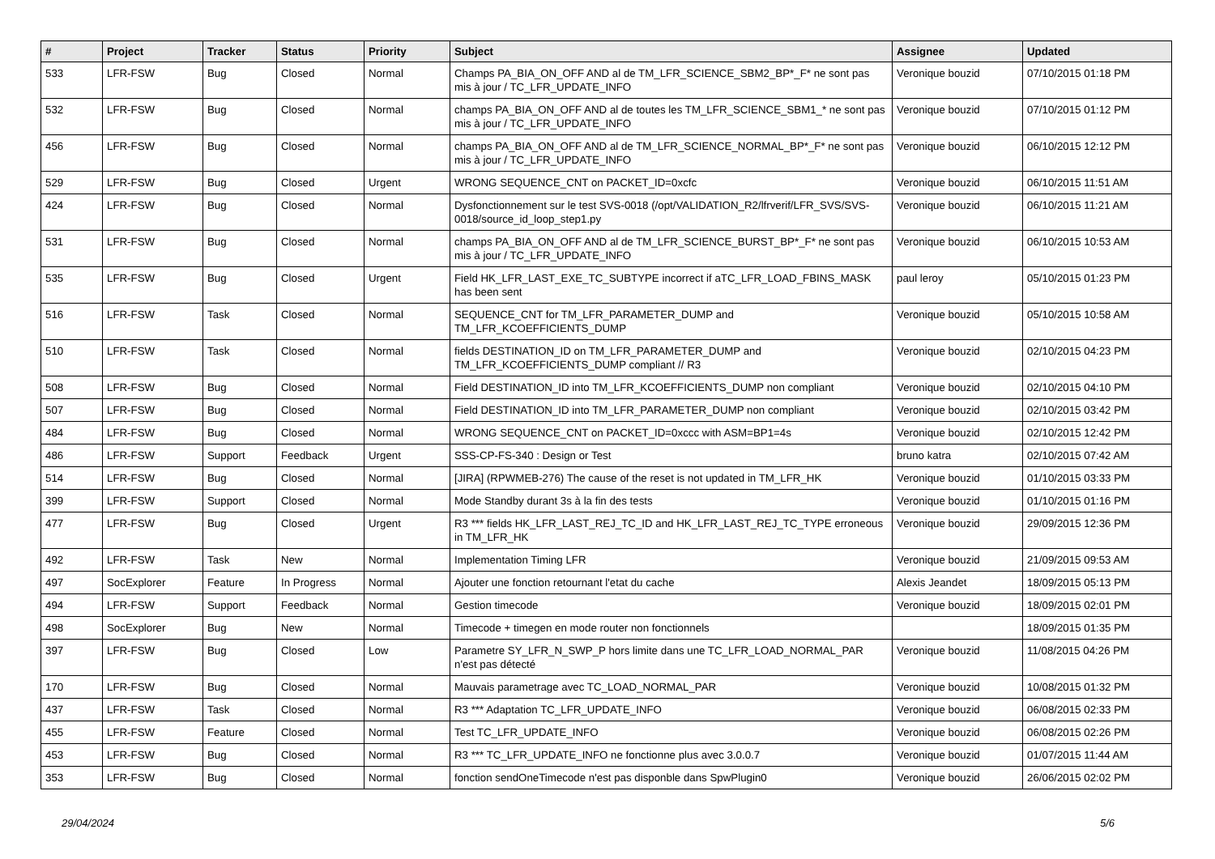| # | Project | Tracker | Status | Priority | Subject | Assignee | Updated |
| --- | --- | --- | --- | --- | --- | --- | --- |
| 533 | LFR-FSW | Bug | Closed | Normal | Champs PA_BIA_ON_OFF AND al de TM_LFR_SCIENCE_SBM2_BP*_F* ne sont pas mis à jour / TC_LFR_UPDATE_INFO | Veronique bouzid | 07/10/2015 01:18 PM |
| 532 | LFR-FSW | Bug | Closed | Normal | champs PA_BIA_ON_OFF AND al de toutes les TM_LFR_SCIENCE_SBM1_* ne sont pas mis à jour / TC_LFR_UPDATE_INFO | Veronique bouzid | 07/10/2015 01:12 PM |
| 456 | LFR-FSW | Bug | Closed | Normal | champs PA_BIA_ON_OFF AND al de TM_LFR_SCIENCE_NORMAL_BP*_F* ne sont pas mis à jour / TC_LFR_UPDATE_INFO | Veronique bouzid | 06/10/2015 12:12 PM |
| 529 | LFR-FSW | Bug | Closed | Urgent | WRONG SEQUENCE_CNT on PACKET_ID=0xcfc | Veronique bouzid | 06/10/2015 11:51 AM |
| 424 | LFR-FSW | Bug | Closed | Normal | Dysfonctionnement sur le test SVS-0018 (/opt/VALIDATION_R2/lfrverif/LFR_SVS/SVS-0018/source_id_loop_step1.py | Veronique bouzid | 06/10/2015 11:21 AM |
| 531 | LFR-FSW | Bug | Closed | Normal | champs PA_BIA_ON_OFF AND al de TM_LFR_SCIENCE_BURST_BP*_F* ne sont pas mis à jour / TC_LFR_UPDATE_INFO | Veronique bouzid | 06/10/2015 10:53 AM |
| 535 | LFR-FSW | Bug | Closed | Urgent | Field HK_LFR_LAST_EXE_TC_SUBTYPE incorrect if aTC_LFR_LOAD_FBINS_MASK has been sent | paul leroy | 05/10/2015 01:23 PM |
| 516 | LFR-FSW | Task | Closed | Normal | SEQUENCE_CNT for TM_LFR_PARAMETER_DUMP and TM_LFR_KCOEFFICIENTS_DUMP | Veronique bouzid | 05/10/2015 10:58 AM |
| 510 | LFR-FSW | Task | Closed | Normal | fields DESTINATION_ID on TM_LFR_PARAMETER_DUMP and TM_LFR_KCOEFFICIENTS_DUMP compliant // R3 | Veronique bouzid | 02/10/2015 04:23 PM |
| 508 | LFR-FSW | Bug | Closed | Normal | Field DESTINATION_ID into TM_LFR_KCOEFFICIENTS_DUMP non compliant | Veronique bouzid | 02/10/2015 04:10 PM |
| 507 | LFR-FSW | Bug | Closed | Normal | Field DESTINATION_ID into TM_LFR_PARAMETER_DUMP non compliant | Veronique bouzid | 02/10/2015 03:42 PM |
| 484 | LFR-FSW | Bug | Closed | Normal | WRONG SEQUENCE_CNT on PACKET_ID=0xccc with ASM=BP1=4s | Veronique bouzid | 02/10/2015 12:42 PM |
| 486 | LFR-FSW | Support | Feedback | Urgent | SSS-CP-FS-340 : Design or Test | bruno katra | 02/10/2015 07:42 AM |
| 514 | LFR-FSW | Bug | Closed | Normal | [JIRA] (RPWMEB-276) The cause of the reset is not updated in TM_LFR_HK | Veronique bouzid | 01/10/2015 03:33 PM |
| 399 | LFR-FSW | Support | Closed | Normal | Mode Standby durant 3s à la fin des tests | Veronique bouzid | 01/10/2015 01:16 PM |
| 477 | LFR-FSW | Bug | Closed | Urgent | R3 *** fields HK_LFR_LAST_REJ_TC_ID and HK_LFR_LAST_REJ_TC_TYPE erroneous in TM_LFR_HK | Veronique bouzid | 29/09/2015 12:36 PM |
| 492 | LFR-FSW | Task | New | Normal | Implementation Timing LFR | Veronique bouzid | 21/09/2015 09:53 AM |
| 497 | SocExplorer | Feature | In Progress | Normal | Ajouter une fonction retournant l'etat du cache | Alexis Jeandet | 18/09/2015 05:13 PM |
| 494 | LFR-FSW | Support | Feedback | Normal | Gestion timecode | Veronique bouzid | 18/09/2015 02:01 PM |
| 498 | SocExplorer | Bug | New | Normal | Timecode + timegen en mode router non fonctionnels | | 18/09/2015 01:35 PM |
| 397 | LFR-FSW | Bug | Closed | Low | Parametre SY_LFR_N_SWP_P hors limite dans une TC_LFR_LOAD_NORMAL_PAR n'est pas détecté | Veronique bouzid | 11/08/2015 04:26 PM |
| 170 | LFR-FSW | Bug | Closed | Normal | Mauvais parametrage avec TC_LOAD_NORMAL_PAR | Veronique bouzid | 10/08/2015 01:32 PM |
| 437 | LFR-FSW | Task | Closed | Normal | R3 *** Adaptation TC_LFR_UPDATE_INFO | Veronique bouzid | 06/08/2015 02:33 PM |
| 455 | LFR-FSW | Feature | Closed | Normal | Test TC_LFR_UPDATE_INFO | Veronique bouzid | 06/08/2015 02:26 PM |
| 453 | LFR-FSW | Bug | Closed | Normal | R3 *** TC_LFR_UPDATE_INFO ne fonctionne plus avec 3.0.0.7 | Veronique bouzid | 01/07/2015 11:44 AM |
| 353 | LFR-FSW | Bug | Closed | Normal | fonction sendOneTimecode n'est pas disponble dans SpwPlugin0 | Veronique bouzid | 26/06/2015 02:02 PM |
29/04/2024 5/6